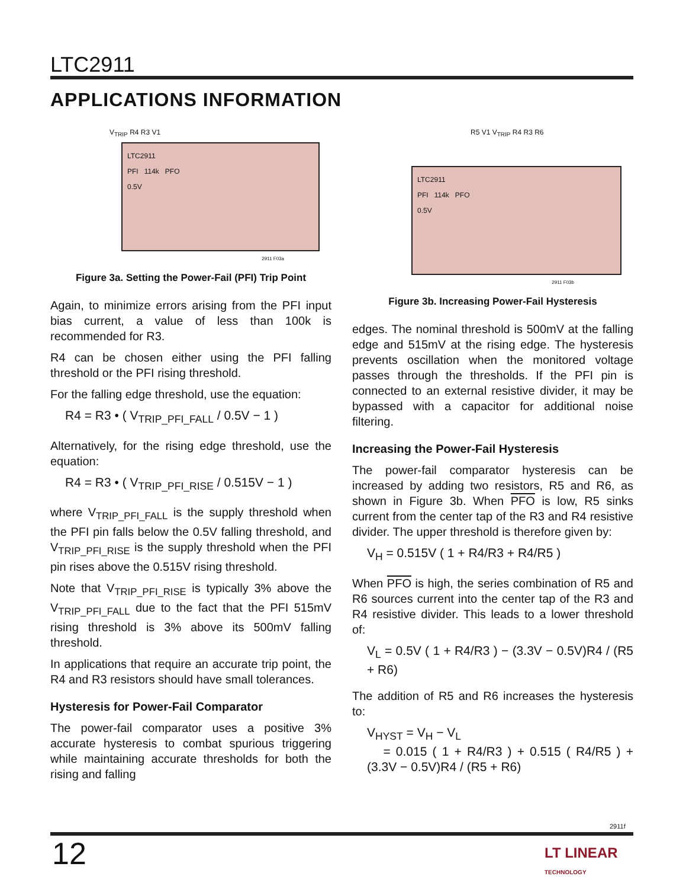LTC2911
APPLICATIONS INFORMATION
V<sub>TRIP</sub> R4 R3 V1
LTC2911
PFI 114k PFO
0.5V
2911 F03a
Figure 3a. Setting the Power-Fail (PFI) Trip Point
Again, to minimize errors arising from the PFI input bias current, a value of less than 100k is recommended for R3.
R4 can be chosen either using the PFI falling threshold or the PFI rising threshold.
For the falling edge threshold, use the equation:
R4 = R3 • ( V<sub>TRIP_PFI_FALL</sub> / 0.5V − 1 )
Alternatively, for the rising edge threshold, use the equation:
R4 = R3 • ( V<sub>TRIP_PFI_RISE</sub> / 0.515V − 1 )
where V<sub>TRIP_PFI_FALL</sub> is the supply threshold when the PFI pin falls below the 0.5V falling threshold, and V<sub>TRIP_PFI_RISE</sub> is the supply threshold when the PFI pin rises above the 0.515V rising threshold.
Note that V<sub>TRIP_PFI_RISE</sub> is typically 3% above the V<sub>TRIP_PFI_FALL</sub> due to the fact that the PFI 515mV rising threshold is 3% above its 500mV falling threshold.
In applications that require an accurate trip point, the R4 and R3 resistors should have small tolerances.
Hysteresis for Power-Fail Comparator
The power-fail comparator uses a positive 3% accurate hysteresis to combat spurious triggering while maintaining accurate thresholds for both the rising and falling
R5 V1 V<sub>TRIP</sub> R4 R3 R6
LTC2911
PFI 114k PFO
0.5V
2911 F03b
Figure 3b. Increasing Power-Fail Hysteresis
edges. The nominal threshold is 500mV at the falling edge and 515mV at the rising edge. The hysteresis prevents oscillation when the monitored voltage passes through the thresholds. If the PFI pin is connected to an external resistive divider, it may be bypassed with a capacitor for additional noise filtering.
Increasing the Power-Fail Hysteresis
The power-fail comparator hysteresis can be increased by adding two resistors, R5 and R6, as shown in Figure 3b. When PFO is low, R5 sinks current from the center tap of the R3 and R4 resistive divider. The upper threshold is therefore given by:
V<sub>H</sub> = 0.515V ( 1 + R4/R3 + R4/R5 )
When PFO is high, the series combination of R5 and R6 sources current into the center tap of the R3 and R4 resistive divider. This leads to a lower threshold of:
V<sub>L</sub> = 0.5V ( 1 + R4/R3 ) − (3.3V − 0.5V)R4 / (R5 + R6)
The addition of R5 and R6 increases the hysteresis to:
V<sub>HYST</sub> = V<sub>H</sub> − V<sub>L</sub>
= 0.015 ( 1 + R4/R3 ) + 0.515 ( R4/R5 ) + (3.3V − 0.5V)R4 / (R5 + R6)
2911f
12
LT LINEAR
TECHNOLOGY